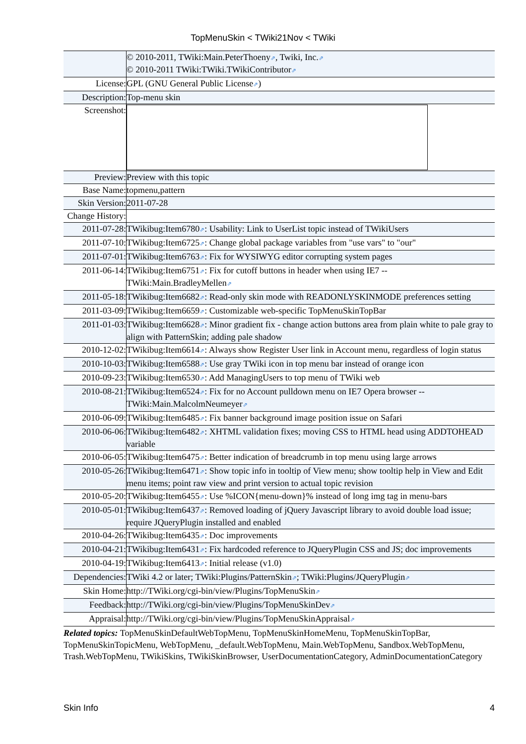TopMenuSkin < TWiki21Nov < TWiki
| | © 2010-2011, TWiki:Main.PeterThoeny ⇗ , Twiki, Inc. ⇗ © 2010-2011 TWiki:TWiki.TWikiContributor ⇗ |
| License: | GPL (GNU General Public License ⇗ ) |
| Description: | Top-menu skin |
| Screenshot: | |
| Preview: | Preview with this topic |
| Base Name: | topmenu,pattern |
| Skin Version: | 2011-07-28 |
| Change History: | |
| 2011-07-28: | TWikibug:Item6780 ⇗ : Usability: Link to UserList topic instead of TWikiUsers |
| 2011-07-10: | TWikibug:Item6725 ⇗ : Change global package variables from "use vars" to "our" |
| 2011-07-01: | TWikibug:Item6763 ⇗ : Fix for WYSIWYG editor corrupting system pages |
| 2011-06-14: | TWikibug:Item6751 ⇗ : Fix for cutoff buttons in header when using IE7 -- TWiki:Main.BradleyMellen ⇗ |
| 2011-05-18: | TWikibug:Item6682 ⇗ : Read-only skin mode with READONLYSKINMODE preferences setting |
| 2011-03-09: | TWikibug:Item6659 ⇗ : Customizable web-specific TopMenuSkinTopBar |
| 2011-01-03: | TWikibug:Item6628 ⇗ : Minor gradient fix - change action buttons area from plain white to pale gray to align with PatternSkin; adding pale shadow |
| 2010-12-02: | TWikibug:Item6614 ⇗ : Always show Register User link in Account menu, regardless of login status |
| 2010-10-03: | TWikibug:Item6588 ⇗ : Use gray TWiki icon in top menu bar instead of orange icon |
| 2010-09-23: | TWikibug:Item6530 ⇗ : Add ManagingUsers to top menu of TWiki web |
| 2010-08-21: | TWikibug:Item6524 ⇗ : Fix for no Account pulldown menu on IE7 Opera browser -- TWiki:Main.MalcolmNeumeyer ⇗ |
| 2010-06-09: | TWikibug:Item6485 ⇗ : Fix banner background image position issue on Safari |
| 2010-06-06: | TWikibug:Item6482 ⇗ : XHTML validation fixes; moving CSS to HTML head using ADDTOHEAD variable |
| 2010-06-05: | TWikibug:Item6475 ⇗ : Better indication of breadcrumb in top menu using large arrows |
| 2010-05-26: | TWikibug:Item6471 ⇗ : Show topic info in tooltip of View menu; show tooltip help in View and Edit menu items; point raw view and print version to actual topic revision |
| 2010-05-20: | TWikibug:Item6455 ⇗ : Use %ICON{menu-down}% instead of long img tag in menu-bars |
| 2010-05-01: | TWikibug:Item6437 ⇗ : Removed loading of jQuery Javascript library to avoid double load issue; require JQueryPlugin installed and enabled |
| 2010-04-26: | TWikibug:Item6435 ⇗ : Doc improvements |
| 2010-04-21: | TWikibug:Item6431 ⇗ : Fix hardcoded reference to JQueryPlugin CSS and JS; doc improvements |
| 2010-04-19: | TWikibug:Item6413 ⇗ : Initial release (v1.0) |
| Dependencies: | TWiki 4.2 or later; TWiki:Plugins/PatternSkin ⇗ ; TWiki:Plugins/JQueryPlugin ⇗ |
| Skin Home: | http://TWiki.org/cgi-bin/view/Plugins/TopMenuSkin ⇗ |
| Feedback: | http://TWiki.org/cgi-bin/view/Plugins/TopMenuSkinDev ⇗ |
| Appraisal: | http://TWiki.org/cgi-bin/view/Plugins/TopMenuSkinAppraisal ⇗ |
Related topics: TopMenuSkinDefaultWebTopMenu, TopMenuSkinHomeMenu, TopMenuSkinTopBar, TopMenuSkinTopicMenu, WebTopMenu, _default.WebTopMenu, Main.WebTopMenu, Sandbox.WebTopMenu, Trash.WebTopMenu, TWikiSkins, TWikiSkinBrowser, UserDocumentationCategory, AdminDocumentationCategory
Skin Info 4